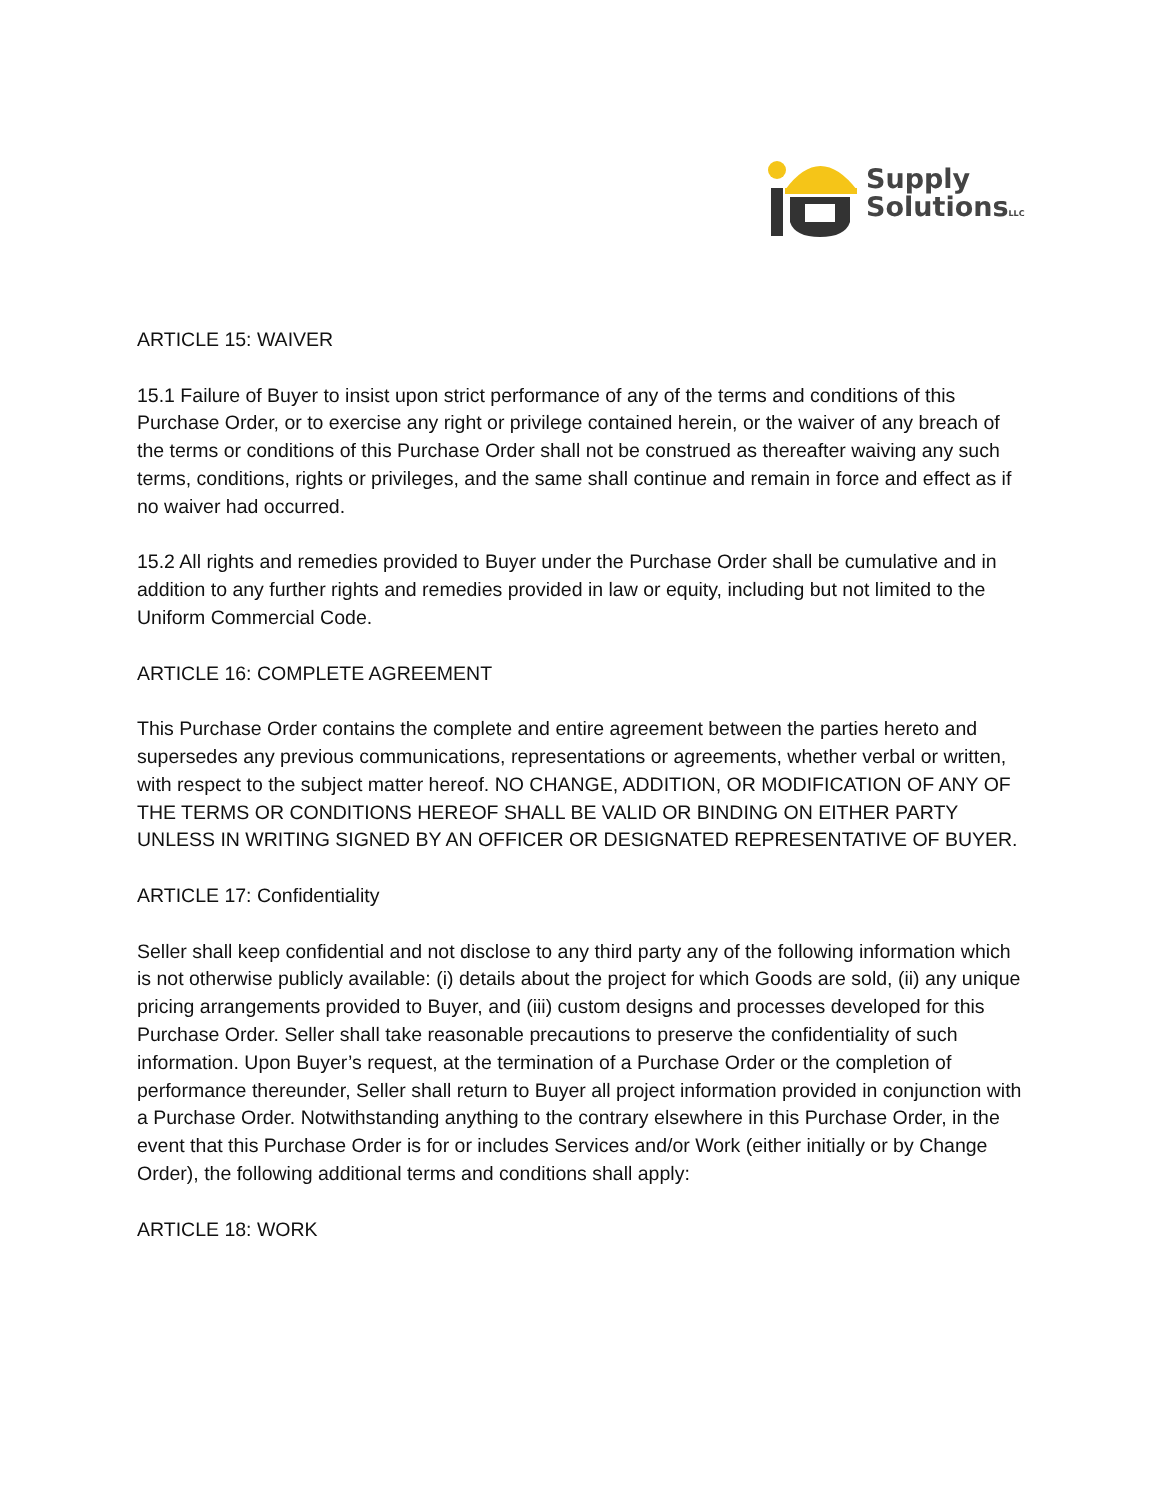Supply
SolutionsLLC
ARTICLE 15: WAIVER
15.1 Failure of Buyer to insist upon strict performance of any of the terms and conditions of this Purchase Order, or to exercise any right or privilege contained herein, or the waiver of any breach of the terms or conditions of this Purchase Order shall not be construed as thereafter waiving any such terms, conditions, rights or privileges, and the same shall continue and remain in force and effect as if no waiver had occurred.
15.2 All rights and remedies provided to Buyer under the Purchase Order shall be cumulative and in addition to any further rights and remedies provided in law or equity, including but not limited to the Uniform Commercial Code.
ARTICLE 16: COMPLETE AGREEMENT
This Purchase Order contains the complete and entire agreement between the parties hereto and supersedes any previous communications, representations or agreements, whether verbal or written, with respect to the subject matter hereof. NO CHANGE, ADDITION, OR MODIFICATION OF ANY OF THE TERMS OR CONDITIONS HEREOF SHALL BE VALID OR BINDING ON EITHER PARTY UNLESS IN WRITING SIGNED BY AN OFFICER OR DESIGNATED REPRESENTATIVE OF BUYER.
ARTICLE 17: Confidentiality
Seller shall keep confidential and not disclose to any third party any of the following information which is not otherwise publicly available: (i) details about the project for which Goods are sold, (ii) any unique pricing arrangements provided to Buyer, and (iii) custom designs and processes developed for this Purchase Order. Seller shall take reasonable precautions to preserve the confidentiality of such information. Upon Buyer’s request, at the termination of a Purchase Order or the completion of performance thereunder, Seller shall return to Buyer all project information provided in conjunction with a Purchase Order. Notwithstanding anything to the contrary elsewhere in this Purchase Order, in the event that this Purchase Order is for or includes Services and/or Work (either initially or by Change Order), the following additional terms and conditions shall apply:
ARTICLE 18: WORK